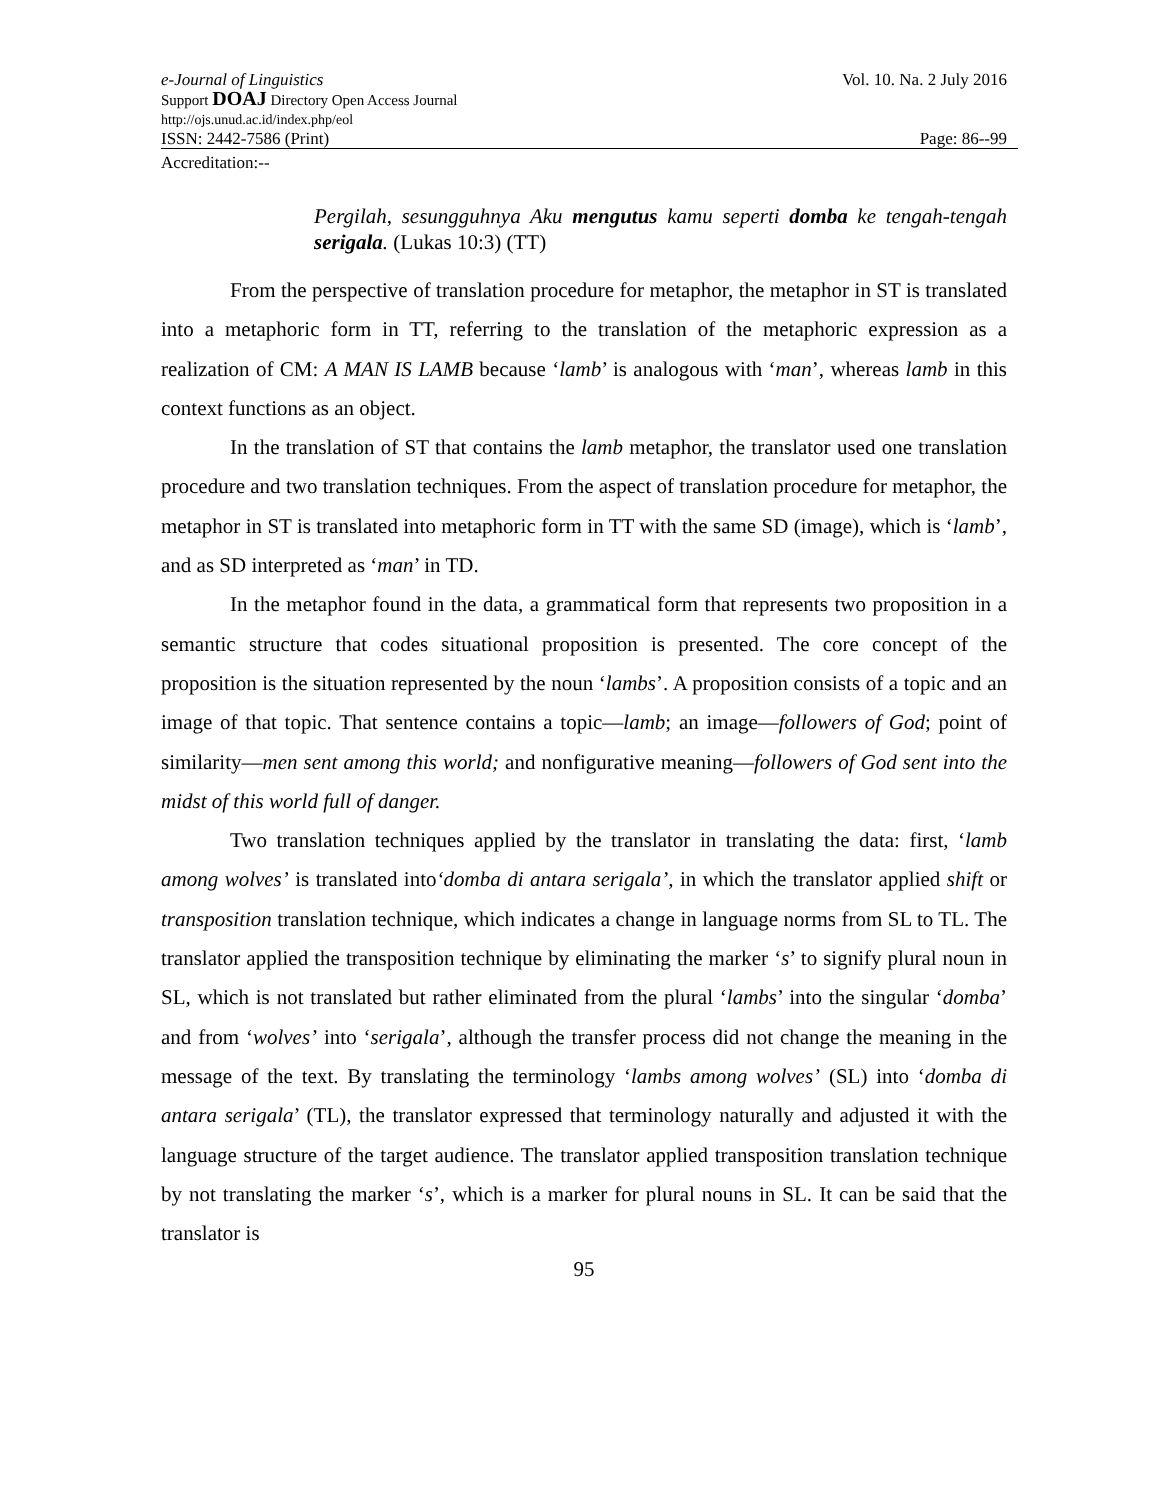e-Journal of Linguistics Vol. 10. Na. 2 July 2016
Support DOAJ Directory Open Access Journal
http://ojs.unud.ac.id/index.php/eol
ISSN: 2442-7586 (Print) Page: 86--99
Accreditation:--
Pergilah, sesungguhnya Aku mengutus kamu seperti domba ke tengah-tengah serigala. (Lukas 10:3) (TT)
From the perspective of translation procedure for metaphor, the metaphor in ST is translated into a metaphoric form in TT, referring to the translation of the metaphoric expression as a realization of CM: A MAN IS LAMB because ‘lamb’ is analogous with ‘man’, whereas lamb in this context functions as an object.
In the translation of ST that contains the lamb metaphor, the translator used one translation procedure and two translation techniques. From the aspect of translation procedure for metaphor, the metaphor in ST is translated into metaphoric form in TT with the same SD (image), which is ‘lamb’, and as SD interpreted as ‘man’ in TD.
In the metaphor found in the data, a grammatical form that represents two proposition in a semantic structure that codes situational proposition is presented. The core concept of the proposition is the situation represented by the noun ‘lambs’. A proposition consists of a topic and an image of that topic. That sentence contains a topic—lamb; an image—followers of God; point of similarity—men sent among this world; and nonfigurative meaning—followers of God sent into the midst of this world full of danger.
Two translation techniques applied by the translator in translating the data: first, ‘lamb among wolves’ is translated into‘domba di antara serigala’, in which the translator applied shift or transposition translation technique, which indicates a change in language norms from SL to TL. The translator applied the transposition technique by eliminating the marker ‘s’ to signify plural noun in SL, which is not translated but rather eliminated from the plural ‘lambs’ into the singular ‘domba’ and from ‘wolves’ into ‘serigala’, although the transfer process did not change the meaning in the message of the text. By translating the terminology ‘lambs among wolves’ (SL) into ‘domba di antara serigala’ (TL), the translator expressed that terminology naturally and adjusted it with the language structure of the target audience. The translator applied transposition translation technique by not translating the marker ‘s’, which is a marker for plural nouns in SL. It can be said that the translator is
95